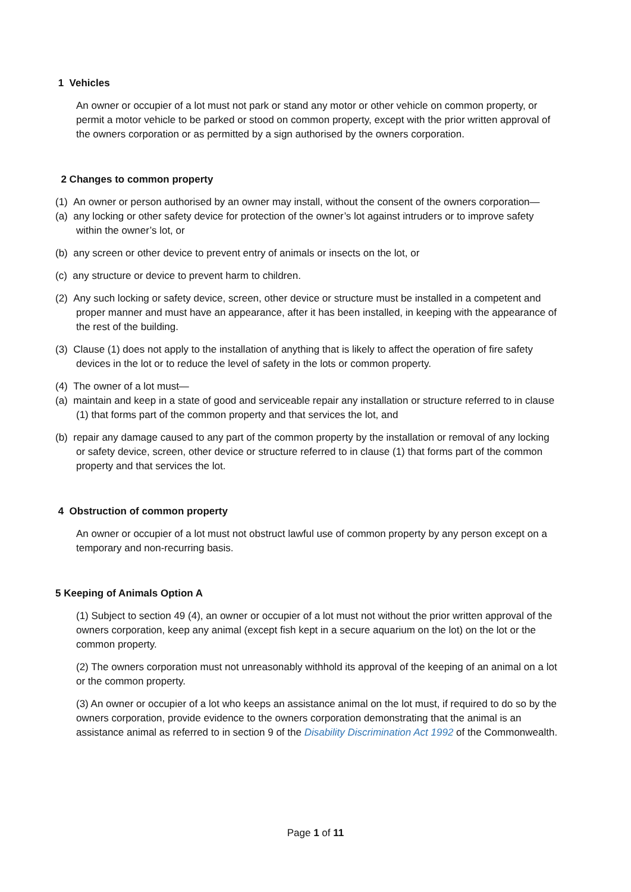1 Vehicles
An owner or occupier of a lot must not park or stand any motor or other vehicle on common property, or permit a motor vehicle to be parked or stood on common property, except with the prior written approval of the owners corporation or as permitted by a sign authorised by the owners corporation.
2 Changes to common property
(1) An owner or person authorised by an owner may install, without the consent of the owners corporation—
(a) any locking or other safety device for protection of the owner’s lot against intruders or to improve safety within the owner’s lot, or
(b) any screen or other device to prevent entry of animals or insects on the lot, or
(c) any structure or device to prevent harm to children.
(2) Any such locking or safety device, screen, other device or structure must be installed in a competent and proper manner and must have an appearance, after it has been installed, in keeping with the appearance of the rest of the building.
(3) Clause (1) does not apply to the installation of anything that is likely to affect the operation of fire safety devices in the lot or to reduce the level of safety in the lots or common property.
(4) The owner of a lot must—
(a) maintain and keep in a state of good and serviceable repair any installation or structure referred to in clause (1) that forms part of the common property and that services the lot, and
(b) repair any damage caused to any part of the common property by the installation or removal of any locking or safety device, screen, other device or structure referred to in clause (1) that forms part of the common property and that services the lot.
4 Obstruction of common property
An owner or occupier of a lot must not obstruct lawful use of common property by any person except on a temporary and non-recurring basis.
5 Keeping of Animals Option A
(1) Subject to section 49 (4), an owner or occupier of a lot must not without the prior written approval of the owners corporation, keep any animal (except fish kept in a secure aquarium on the lot) on the lot or the common property.
(2) The owners corporation must not unreasonably withhold its approval of the keeping of an animal on a lot or the common property.
(3) An owner or occupier of a lot who keeps an assistance animal on the lot must, if required to do so by the owners corporation, provide evidence to the owners corporation demonstrating that the animal is an assistance animal as referred to in section 9 of the Disability Discrimination Act 1992 of the Commonwealth.
Page 1 of 11